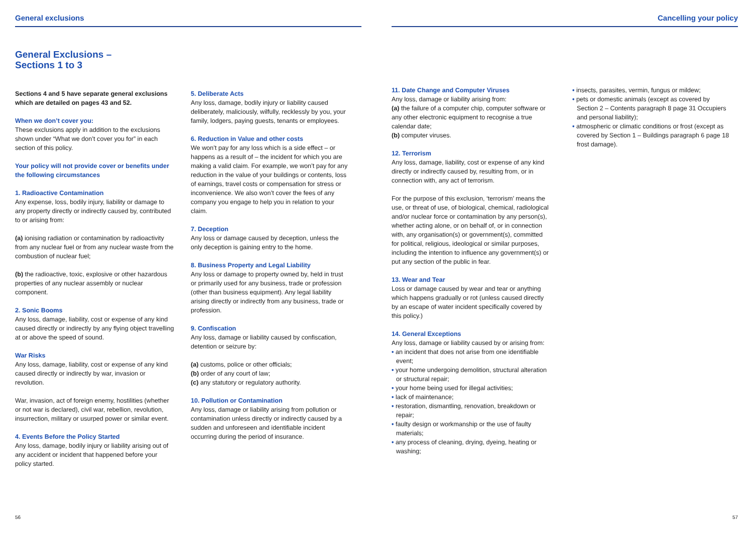General exclusions
General Exclusions –
Sections 1 to 3
Sections 4 and 5 have separate general exclusions which are detailed on pages 43 and 52.
When we don’t cover you:
These exclusions apply in addition to the exclusions shown under “What we don’t cover you for” in each section of this policy.
Your policy will not provide cover or benefits under the following circumstances
1. Radioactive Contamination
Any expense, loss, bodily injury, liability or damage to any property directly or indirectly caused by, contributed to or arising from:
(a) ionising radiation or contamination by radioactivity from any nuclear fuel or from any nuclear waste from the combustion of nuclear fuel;
(b) the radioactive, toxic, explosive or other hazardous properties of any nuclear assembly or nuclear component.
2. Sonic Booms
Any loss, damage, liability, cost or expense of any kind caused directly or indirectly by any flying object travelling at or above the speed of sound.
War Risks
Any loss, damage, liability, cost or expense of any kind caused directly or indirectly by war, invasion or revolution.
War, invasion, act of foreign enemy, hostilities (whether or not war is declared), civil war, rebellion, revolution, insurrection, military or usurped power or similar event.
4. Events Before the Policy Started
Any loss, damage, bodily injury or liability arising out of any accident or incident that happened before your policy started.
5. Deliberate Acts
Any loss, damage, bodily injury or liability caused deliberately, maliciously, wilfully, recklessly by you, your family, lodgers, paying guests, tenants or employees.
6. Reduction in Value and other costs
We won’t pay for any loss which is a side effect – or happens as a result of – the incident for which you are making a valid claim. For example, we won’t pay for any reduction in the value of your buildings or contents, loss of earnings, travel costs or compensation for stress or inconvenience. We also won’t cover the fees of any company you engage to help you in relation to your claim.
7. Deception
Any loss or damage caused by deception, unless the only deception is gaining entry to the home.
8. Business Property and Legal Liability
Any loss or damage to property owned by, held in trust or primarily used for any business, trade or profession (other than business equipment). Any legal liability arising directly or indirectly from any business, trade or profession.
9. Confiscation
Any loss, damage or liability caused by confiscation, detention or seizure by:
(a) customs, police or other officials;
(b) order of any court of law;
(c) any statutory or regulatory authority.
10. Pollution or Contamination
Any loss, damage or liability arising from pollution or contamination unless directly or indirectly caused by a sudden and unforeseen and identifiable incident occurring during the period of insurance.
56
Cancelling your policy
11. Date Change and Computer Viruses
Any loss, damage or liability arising from:
(a) the failure of a computer chip, computer software or any other electronic equipment to recognise a true calendar date;
(b) computer viruses.
12. Terrorism
Any loss, damage, liability, cost or expense of any kind directly or indirectly caused by, resulting from, or in connection with, any act of terrorism.
For the purpose of this exclusion, ‘terrorism’ means the use, or threat of use, of biological, chemical, radiological and/or nuclear force or contamination by any person(s), whether acting alone, or on behalf of, or in connection with, any organisation(s) or government(s), committed for political, religious, ideological or similar purposes, including the intention to influence any government(s) or put any section of the public in fear.
13. Wear and Tear
Loss or damage caused by wear and tear or anything which happens gradually or rot (unless caused directly by an escape of water incident specifically covered by this policy.)
14. General Exceptions
Any loss, damage or liability caused by or arising from:
• an incident that does not arise from one identifiable event;
• your home undergoing demolition, structural alteration or structural repair;
• your home being used for illegal activities;
• lack of maintenance;
• restoration, dismantling, renovation, breakdown or repair;
• faulty design or workmanship or the use of faulty materials;
• any process of cleaning, drying, dyeing, heating or washing;
• insects, parasites, vermin, fungus or mildew;
• pets or domestic animals (except as covered by Section 2 – Contents paragraph 8 page 31 Occupiers and personal liability);
• atmospheric or climatic conditions or frost (except as covered by Section 1 – Buildings paragraph 6 page 18 frost damage).
57